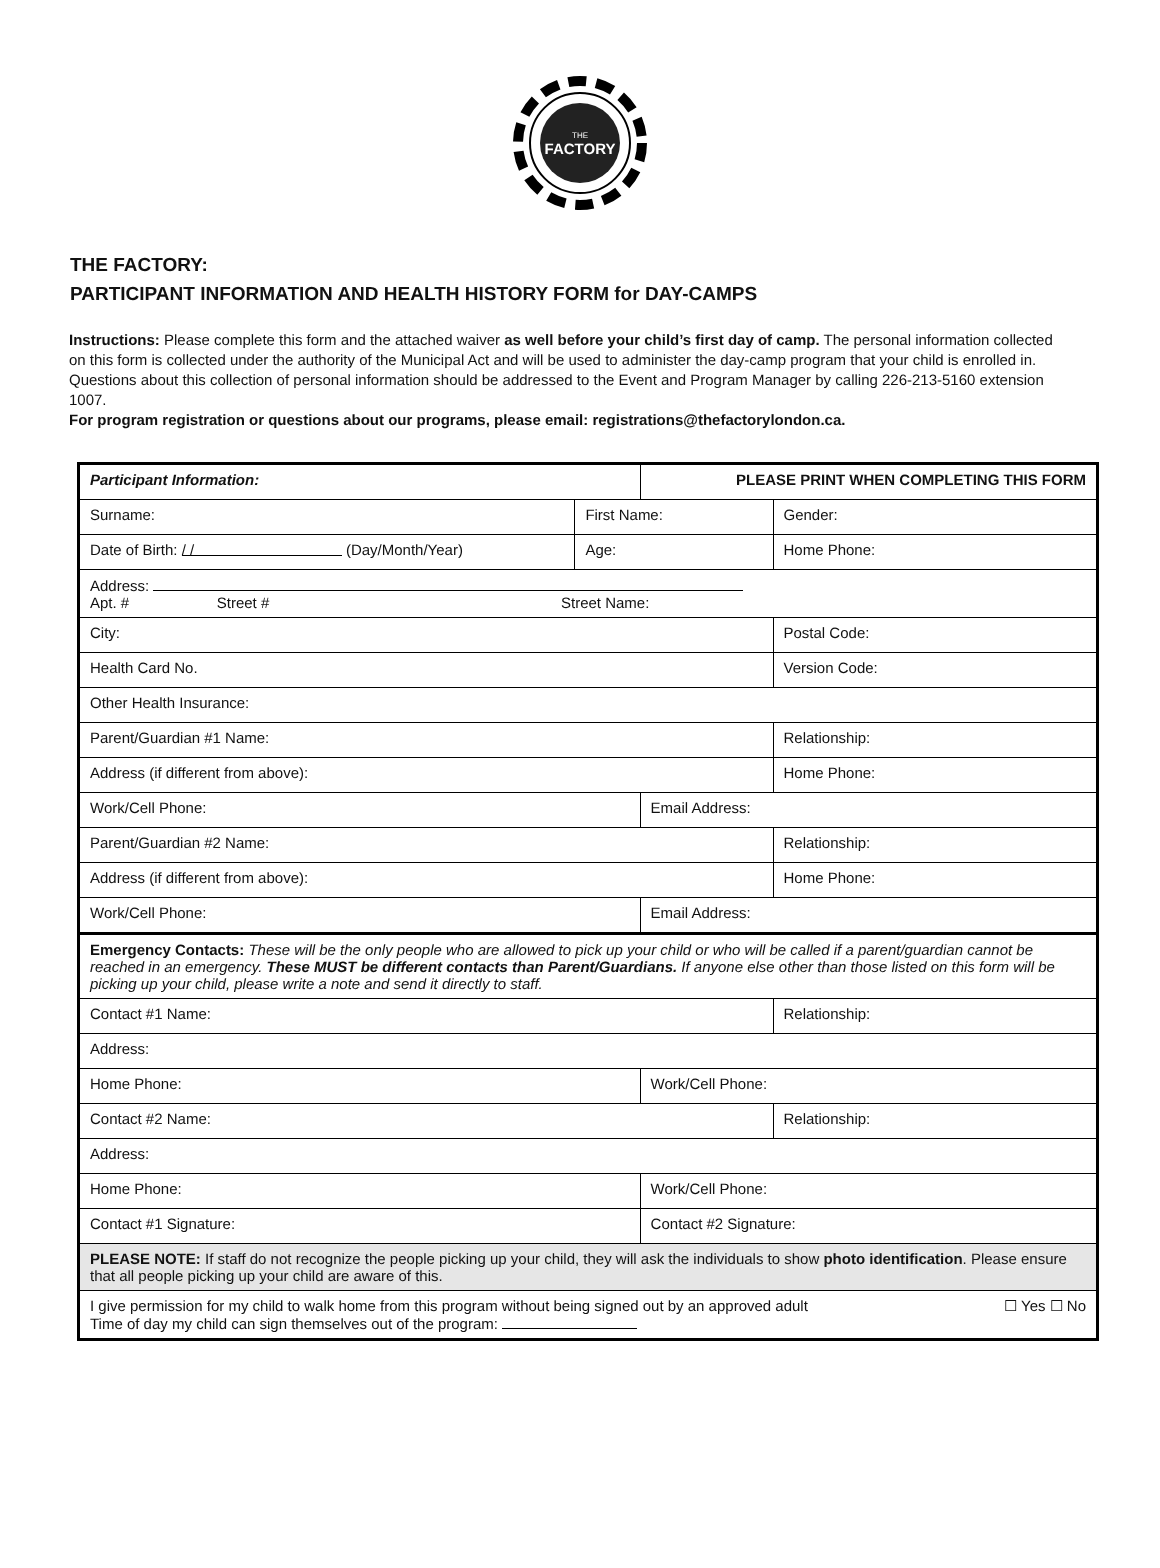THE
FACTORY
THE FACTORY:
PARTICIPANT INFORMATION AND HEALTH HISTORY FORM for DAY-CAMPS
Instructions: Please complete this form and the attached waiver as well before your child’s first day of camp. The personal information collected on this form is collected under the authority of the Municipal Act and will be used to administer the day-camp program that your child is enrolled in. Questions about this collection of personal information should be addressed to the Event and Program Manager by calling 226-213-5160 extension 1007.
For program registration or questions about our programs, please email: registrations@thefactorylondon.ca.
| Participant Information: | | PLEASE PRINT WHEN COMPLETING THIS FORM | | |
| Surname: | First Name: | | | Gender: |
| Date of Birth: / / (Day/Month/Year) | Age: | | Home Phone: | |
| Address: Apt. # Street # Street Name: | | | | |
| City: | | | | Postal Code: |
| Health Card No. | | | | Version Code: |
| Other Health Insurance: | | | | |
| Parent/Guardian #1 Name: | | | Relationship: | |
| Address (if different from above): | | | | Home Phone: |
| Work/Cell Phone: | | Email Address: | | |
| Parent/Guardian #2 Name: | | | Relationship: | |
| Address (if different from above): | | | | Home Phone: |
| Work/Cell Phone: | | Email Address: | | |
| Emergency Contacts: These will be the only people who are allowed to pick up your child or who will be called if a parent/guardian cannot be reached in an emergency. These MUST be different contacts than Parent/Guardians. If anyone else other than those listed on this form will be picking up your child, please write a note and send it directly to staff. | | | | |
| Contact #1 Name: | | | | Relationship: |
| Address: | | | | |
| Home Phone: | | Work/Cell Phone: | | |
| Contact #2 Name: | | | | Relationship: |
| Address: | | | | |
| Home Phone: | | Work/Cell Phone: | | |
| Contact #1 Signature: | | Contact #2 Signature: | | |
| PLEASE NOTE: If staff do not recognize the people picking up your child, they will ask the individuals to show photo identification . Please ensure that all people picking up your child are aware of this. | | | | |
| I give permission for my child to walk home from this program without being signed out by an approved adult ☐ Yes ☐ No Time of day my child can sign themselves out of the program: | | | | |